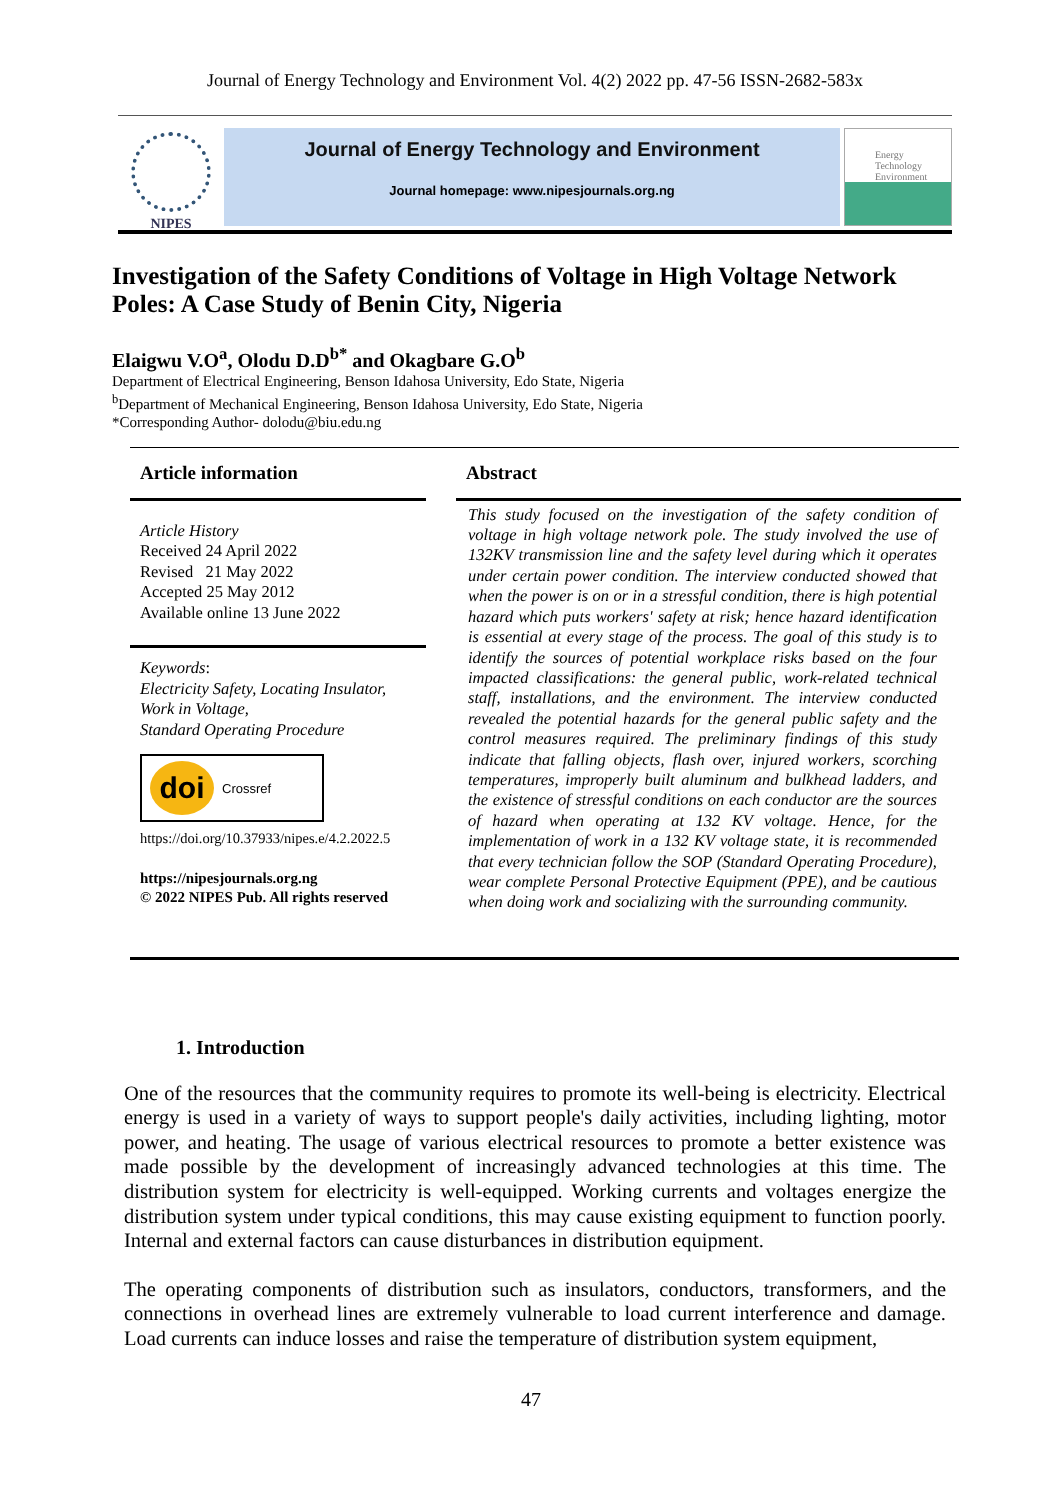Journal of Energy Technology and Environment Vol. 4(2) 2022 pp. 47-56 ISSN-2682-583x
NIPES
Journal of Energy Technology and Environment
Journal homepage: www.nipesjournals.org.ng
Energy Technology Environment
Investigation of the Safety Conditions of Voltage in High Voltage Network Poles: A Case Study of Benin City, Nigeria
Elaigwu V.O<sup>a</sup>, Olodu D.D<sup>b*</sup> and Okagbare G.O<sup>b</sup>
Department of Electrical Engineering, Benson Idahosa University, Edo State, Nigeria
<sup>b</sup> Department of Mechanical Engineering, Benson Idahosa University, Edo State, Nigeria
*Corresponding Author- dolodu@biu.edu.ng
Article information
Article History
Received 24 April 2022
Revised 21 May 2022
Accepted 25 May 2012
Available online 13 June 2022
Keywords:
Electricity Safety, Locating Insulator, Work in Voltage,
Standard Operating Procedure
doi Crossref
https://doi.org/10.37933/nipes.e/4.2.2022.5
https://nipesjournals.org.ng
© 2022 NIPES Pub. All rights reserved
Abstract
This study focused on the investigation of the safety condition of voltage in high voltage network pole. The study involved the use of 132KV transmission line and the safety level during which it operates under certain power condition. The interview conducted showed that when the power is on or in a stressful condition, there is high potential hazard which puts workers' safety at risk; hence hazard identification is essential at every stage of the process. The goal of this study is to identify the sources of potential workplace risks based on the four impacted classifications: the general public, work-related technical staff, installations, and the environment. The interview conducted revealed the potential hazards for the general public safety and the control measures required. The preliminary findings of this study indicate that falling objects, flash over, injured workers, scorching temperatures, improperly built aluminum and bulkhead ladders, and the existence of stressful conditions on each conductor are the sources of hazard when operating at 132 KV voltage. Hence, for the implementation of work in a 132 KV voltage state, it is recommended that every technician follow the SOP (Standard Operating Procedure), wear complete Personal Protective Equipment (PPE), and be cautious when doing work and socializing with the surrounding community.
1. Introduction
One of the resources that the community requires to promote its well-being is electricity. Electrical energy is used in a variety of ways to support people's daily activities, including lighting, motor power, and heating. The usage of various electrical resources to promote a better existence was made possible by the development of increasingly advanced technologies at this time. The distribution system for electricity is well-equipped. Working currents and voltages energize the distribution system under typical conditions, this may cause existing equipment to function poorly. Internal and external factors can cause disturbances in distribution equipment.
The operating components of distribution such as insulators, conductors, transformers, and the connections in overhead lines are extremely vulnerable to load current interference and damage. Load currents can induce losses and raise the temperature of distribution system equipment,
47